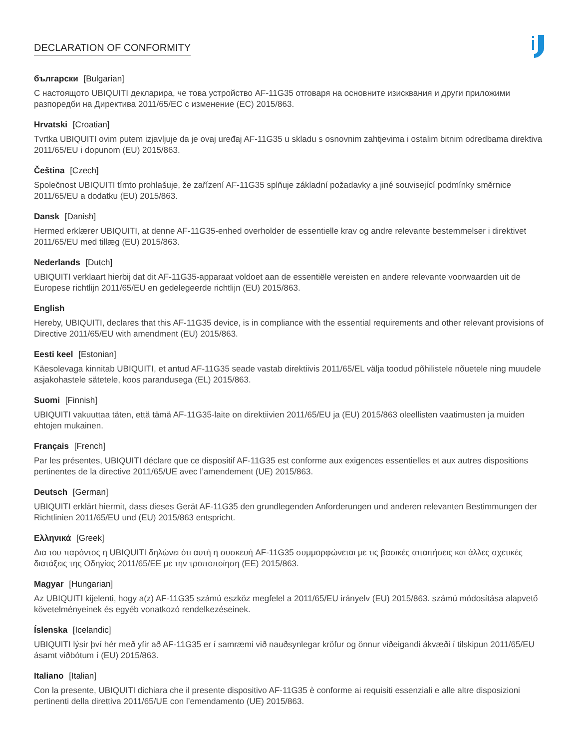DECLARATION OF CONFORMITY
български [Bulgarian]
С настоящото UBIQUITI декларира, че това устройство AF-11G35 отговаря на основните изисквания и други приложими разпоредби на Директива 2011/65/ЕС с изменение (ЕС) 2015/863.
Hrvatski [Croatian]
Tvrtka UBIQUITI ovim putem izjavljuje da je ovaj uređaj AF-11G35 u skladu s osnovnim zahtjevima i ostalim bitnim odredbama direktiva 2011/65/EU i dopunom (EU) 2015/863.
Čeština [Czech]
Společnost UBIQUITI tímto prohlašuje, že zařízení AF-11G35 splňuje základní požadavky a jiné související podmínky směrnice 2011/65/EU a dodatku (EU) 2015/863.
Dansk [Danish]
Hermed erklærer UBIQUITI, at denne AF-11G35-enhed overholder de essentielle krav og andre relevante bestemmelser i direktivet 2011/65/EU med tillæg (EU) 2015/863.
Nederlands [Dutch]
UBIQUITI verklaart hierbij dat dit AF-11G35-apparaat voldoet aan de essentiële vereisten en andere relevante voorwaarden uit de Europese richtlijn 2011/65/EU en gedelegeerde richtlijn (EU) 2015/863.
English
Hereby, UBIQUITI, declares that this AF-11G35 device, is in compliance with the essential requirements and other relevant provisions of Directive 2011/65/EU with amendment (EU) 2015/863.
Eesti keel [Estonian]
Käesolevaga kinnitab UBIQUITI, et antud AF-11G35 seade vastab direktiivis 2011/65/EL välja toodud põhilistele nõuetele ning muudele asjakohastele sätetele, koos parandusega (EL) 2015/863.
Suomi [Finnish]
UBIQUITI vakuuttaa täten, että tämä AF-11G35-laite on direktiivien 2011/65/EU ja (EU) 2015/863 oleellisten vaatimusten ja muiden ehtojen mukainen.
Français [French]
Par les présentes, UBIQUITI déclare que ce dispositif AF-11G35 est conforme aux exigences essentielles et aux autres dispositions pertinentes de la directive 2011/65/UE avec l’amendement (UE) 2015/863.
Deutsch [German]
UBIQUITI erklärt hiermit, dass dieses Gerät AF-11G35 den grundlegenden Anforderungen und anderen relevanten Bestimmungen der Richtlinien 2011/65/EU und (EU) 2015/863 entspricht.
Ελληνικά [Greek]
Δια του παρόντος η UBIQUITI δηλώνει ότι αυτή η συσκευή AF-11G35 συμμορφώνεται με τις βασικές απαιτήσεις και άλλες σχετικές διατάξεις της Οδηγίας 2011/65/ΕΕ με την τροποποίηση (ΕΕ) 2015/863.
Magyar [Hungarian]
Az UBIQUITI kijelenti, hogy a(z) AF-11G35 számú eszköz megfelel a 2011/65/EU irányelv (EU) 2015/863. számú módosítása alapvető követelményeinek és egyéb vonatkozó rendelkezéseinek.
Íslenska [Icelandic]
UBIQUITI lýsir því hér með yfir að AF-11G35 er í samræmi við nauðsynlegar kröfur og önnur viðeigandi ákvæði í tilskipun 2011/65/EU ásamt viðbótum í (EU) 2015/863.
Italiano [Italian]
Con la presente, UBIQUITI dichiara che il presente dispositivo AF-11G35 è conforme ai requisiti essenziali e alle altre disposizioni pertinenti della direttiva 2011/65/UE con l’emendamento (UE) 2015/863.